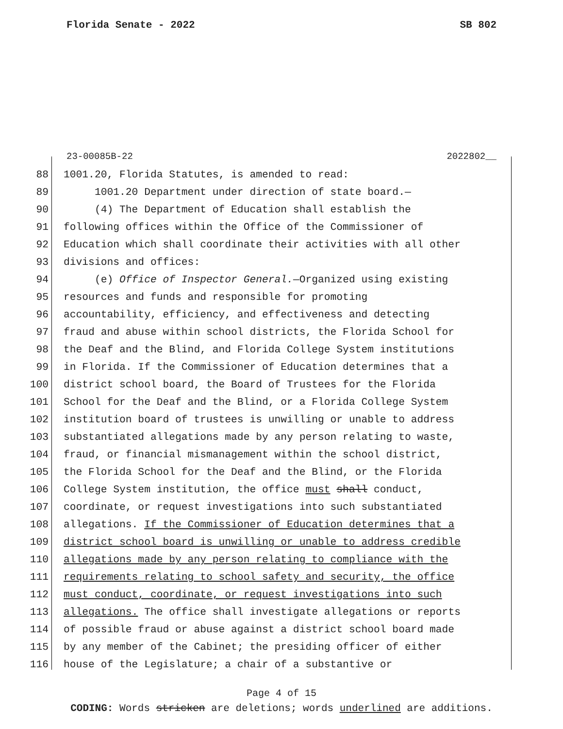Florida Senate - 2022 SB 802
23-00085B-22 2022802__
88 1001.20, Florida Statutes, is amended to read:
89 1001.20 Department under direction of state board.—
90 (4) The Department of Education shall establish the
91 following offices within the Office of the Commissioner of
92 Education which shall coordinate their activities with all other
93 divisions and offices:
94 (e) Office of Inspector General.—Organized using existing
95 resources and funds and responsible for promoting
96 accountability, efficiency, and effectiveness and detecting
97 fraud and abuse within school districts, the Florida School for
98 the Deaf and the Blind, and Florida College System institutions
99 in Florida. If the Commissioner of Education determines that a
100 district school board, the Board of Trustees for the Florida
101 School for the Deaf and the Blind, or a Florida College System
102 institution board of trustees is unwilling or unable to address
103 substantiated allegations made by any person relating to waste,
104 fraud, or financial mismanagement within the school district,
105 the Florida School for the Deaf and the Blind, or the Florida
106 College System institution, the office must shall conduct,
107 coordinate, or request investigations into such substantiated
108 allegations. If the Commissioner of Education determines that a
109 district school board is unwilling or unable to address credible
110 allegations made by any person relating to compliance with the
111 requirements relating to school safety and security, the office
112 must conduct, coordinate, or request investigations into such
113 allegations. The office shall investigate allegations or reports
114 of possible fraud or abuse against a district school board made
115 by any member of the Cabinet; the presiding officer of either
116 house of the Legislature; a chair of a substantive or
Page 4 of 15
CODING: Words stricken are deletions; words underlined are additions.